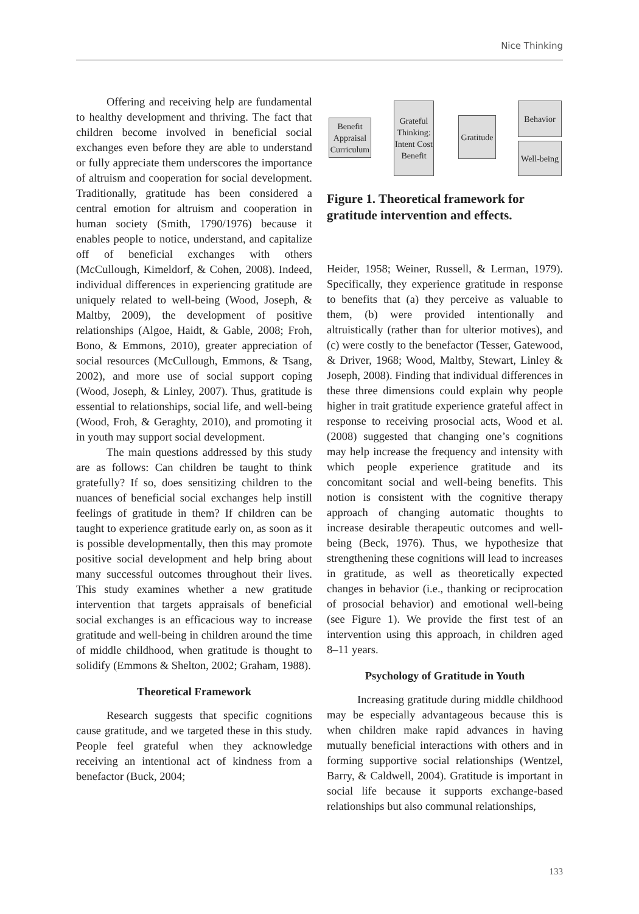Nice Thinking
Offering and receiving help are fundamental to healthy development and thriving. The fact that children become involved in beneficial social exchanges even before they are able to understand or fully appreciate them underscores the importance of altruism and cooperation for social development. Traditionally, gratitude has been considered a central emotion for altruism and cooperation in human society (Smith, 1790/1976) because it enables people to notice, understand, and capitalize off of beneficial exchanges with others (McCullough, Kimeldorf, & Cohen, 2008). Indeed, individual differences in experiencing gratitude are uniquely related to well-being (Wood, Joseph, & Maltby, 2009), the development of positive relationships (Algoe, Haidt, & Gable, 2008; Froh, Bono, & Emmons, 2010), greater appreciation of social resources (McCullough, Emmons, & Tsang, 2002), and more use of social support coping (Wood, Joseph, & Linley, 2007). Thus, gratitude is essential to relationships, social life, and well-being (Wood, Froh, & Geraghty, 2010), and promoting it in youth may support social development.
The main questions addressed by this study are as follows: Can children be taught to think gratefully? If so, does sensitizing children to the nuances of beneficial social exchanges help instill feelings of gratitude in them? If children can be taught to experience gratitude early on, as soon as it is possible developmentally, then this may promote positive social development and help bring about many successful outcomes throughout their lives. This study examines whether a new gratitude intervention that targets appraisals of beneficial social exchanges is an efficacious way to increase gratitude and well-being in children around the time of middle childhood, when gratitude is thought to solidify (Emmons & Shelton, 2002; Graham, 1988).
Theoretical Framework
Research suggests that specific cognitions cause gratitude, and we targeted these in this study. People feel grateful when they acknowledge receiving an intentional act of kindness from a benefactor (Buck, 2004;
Benefit Appraisal Curriculum
Grateful Thinking: Intent Cost Benefit
Gratitude
Behavior
Well-being
Figure 1. Theoretical framework for gratitude intervention and effects.
Heider, 1958; Weiner, Russell, & Lerman, 1979). Specifically, they experience gratitude in response to benefits that (a) they perceive as valuable to them, (b) were provided intentionally and altruistically (rather than for ulterior motives), and (c) were costly to the benefactor (Tesser, Gatewood, & Driver, 1968; Wood, Maltby, Stewart, Linley & Joseph, 2008). Finding that individual differences in these three dimensions could explain why people higher in trait gratitude experience grateful affect in response to receiving prosocial acts, Wood et al. (2008) suggested that changing one’s cognitions may help increase the frequency and intensity with which people experience gratitude and its concomitant social and well-being benefits. This notion is consistent with the cognitive therapy approach of changing automatic thoughts to increase desirable therapeutic outcomes and well-being (Beck, 1976). Thus, we hypothesize that strengthening these cognitions will lead to increases in gratitude, as well as theoretically expected changes in behavior (i.e., thanking or reciprocation of prosocial behavior) and emotional well-being (see Figure 1). We provide the first test of an intervention using this approach, in children aged 8–11 years.
Psychology of Gratitude in Youth
Increasing gratitude during middle childhood may be especially advantageous because this is when children make rapid advances in having mutually beneficial interactions with others and in forming supportive social relationships (Wentzel, Barry, & Caldwell, 2004). Gratitude is important in social life because it supports exchange-based relationships but also communal relationships,
133